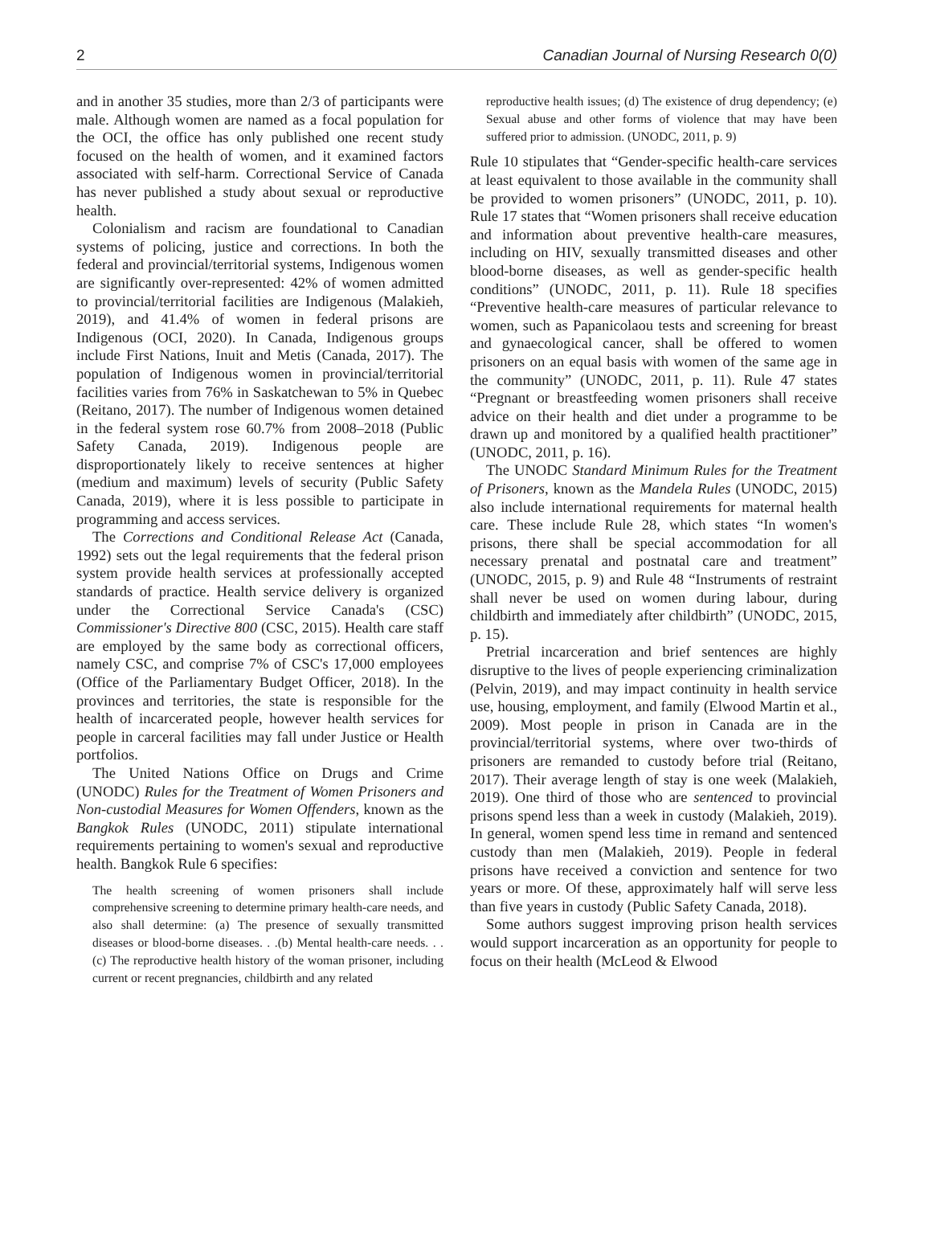2 Canadian Journal of Nursing Research 0(0)
and in another 35 studies, more than 2/3 of participants were male. Although women are named as a focal population for the OCI, the office has only published one recent study focused on the health of women, and it examined factors associated with self-harm. Correctional Service of Canada has never published a study about sexual or reproductive health.
Colonialism and racism are foundational to Canadian systems of policing, justice and corrections. In both the federal and provincial/territorial systems, Indigenous women are significantly over-represented: 42% of women admitted to provincial/territorial facilities are Indigenous (Malakieh, 2019), and 41.4% of women in federal prisons are Indigenous (OCI, 2020). In Canada, Indigenous groups include First Nations, Inuit and Metis (Canada, 2017). The population of Indigenous women in provincial/territorial facilities varies from 76% in Saskatchewan to 5% in Quebec (Reitano, 2017). The number of Indigenous women detained in the federal system rose 60.7% from 2008–2018 (Public Safety Canada, 2019). Indigenous people are disproportionately likely to receive sentences at higher (medium and maximum) levels of security (Public Safety Canada, 2019), where it is less possible to participate in programming and access services.
The Corrections and Conditional Release Act (Canada, 1992) sets out the legal requirements that the federal prison system provide health services at professionally accepted standards of practice. Health service delivery is organized under the Correctional Service Canada's (CSC) Commissioner's Directive 800 (CSC, 2015). Health care staff are employed by the same body as correctional officers, namely CSC, and comprise 7% of CSC's 17,000 employees (Office of the Parliamentary Budget Officer, 2018). In the provinces and territories, the state is responsible for the health of incarcerated people, however health services for people in carceral facilities may fall under Justice or Health portfolios.
The United Nations Office on Drugs and Crime (UNODC) Rules for the Treatment of Women Prisoners and Non-custodial Measures for Women Offenders, known as the Bangkok Rules (UNODC, 2011) stipulate international requirements pertaining to women's sexual and reproductive health. Bangkok Rule 6 specifies:
The health screening of women prisoners shall include comprehensive screening to determine primary health-care needs, and also shall determine: (a) The presence of sexually transmitted diseases or blood-borne diseases. . .(b) Mental health-care needs. . .(c) The reproductive health history of the woman prisoner, including current or recent pregnancies, childbirth and any related
reproductive health issues; (d) The existence of drug dependency; (e) Sexual abuse and other forms of violence that may have been suffered prior to admission. (UNODC, 2011, p. 9)
Rule 10 stipulates that “Gender-specific health-care services at least equivalent to those available in the community shall be provided to women prisoners” (UNODC, 2011, p. 10). Rule 17 states that “Women prisoners shall receive education and information about preventive health-care measures, including on HIV, sexually transmitted diseases and other blood-borne diseases, as well as gender-specific health conditions” (UNODC, 2011, p. 11). Rule 18 specifies “Preventive health-care measures of particular relevance to women, such as Papanicolaou tests and screening for breast and gynaecological cancer, shall be offered to women prisoners on an equal basis with women of the same age in the community” (UNODC, 2011, p. 11). Rule 47 states “Pregnant or breastfeeding women prisoners shall receive advice on their health and diet under a programme to be drawn up and monitored by a qualified health practitioner” (UNODC, 2011, p. 16).
The UNODC Standard Minimum Rules for the Treatment of Prisoners, known as the Mandela Rules (UNODC, 2015) also include international requirements for maternal health care. These include Rule 28, which states “In women's prisons, there shall be special accommodation for all necessary prenatal and postnatal care and treatment” (UNODC, 2015, p. 9) and Rule 48 “Instruments of restraint shall never be used on women during labour, during childbirth and immediately after childbirth” (UNODC, 2015, p. 15).
Pretrial incarceration and brief sentences are highly disruptive to the lives of people experiencing criminalization (Pelvin, 2019), and may impact continuity in health service use, housing, employment, and family (Elwood Martin et al., 2009). Most people in prison in Canada are in the provincial/territorial systems, where over two-thirds of prisoners are remanded to custody before trial (Reitano, 2017). Their average length of stay is one week (Malakieh, 2019). One third of those who are sentenced to provincial prisons spend less than a week in custody (Malakieh, 2019). In general, women spend less time in remand and sentenced custody than men (Malakieh, 2019). People in federal prisons have received a conviction and sentence for two years or more. Of these, approximately half will serve less than five years in custody (Public Safety Canada, 2018).
Some authors suggest improving prison health services would support incarceration as an opportunity for people to focus on their health (McLeod & Elwood